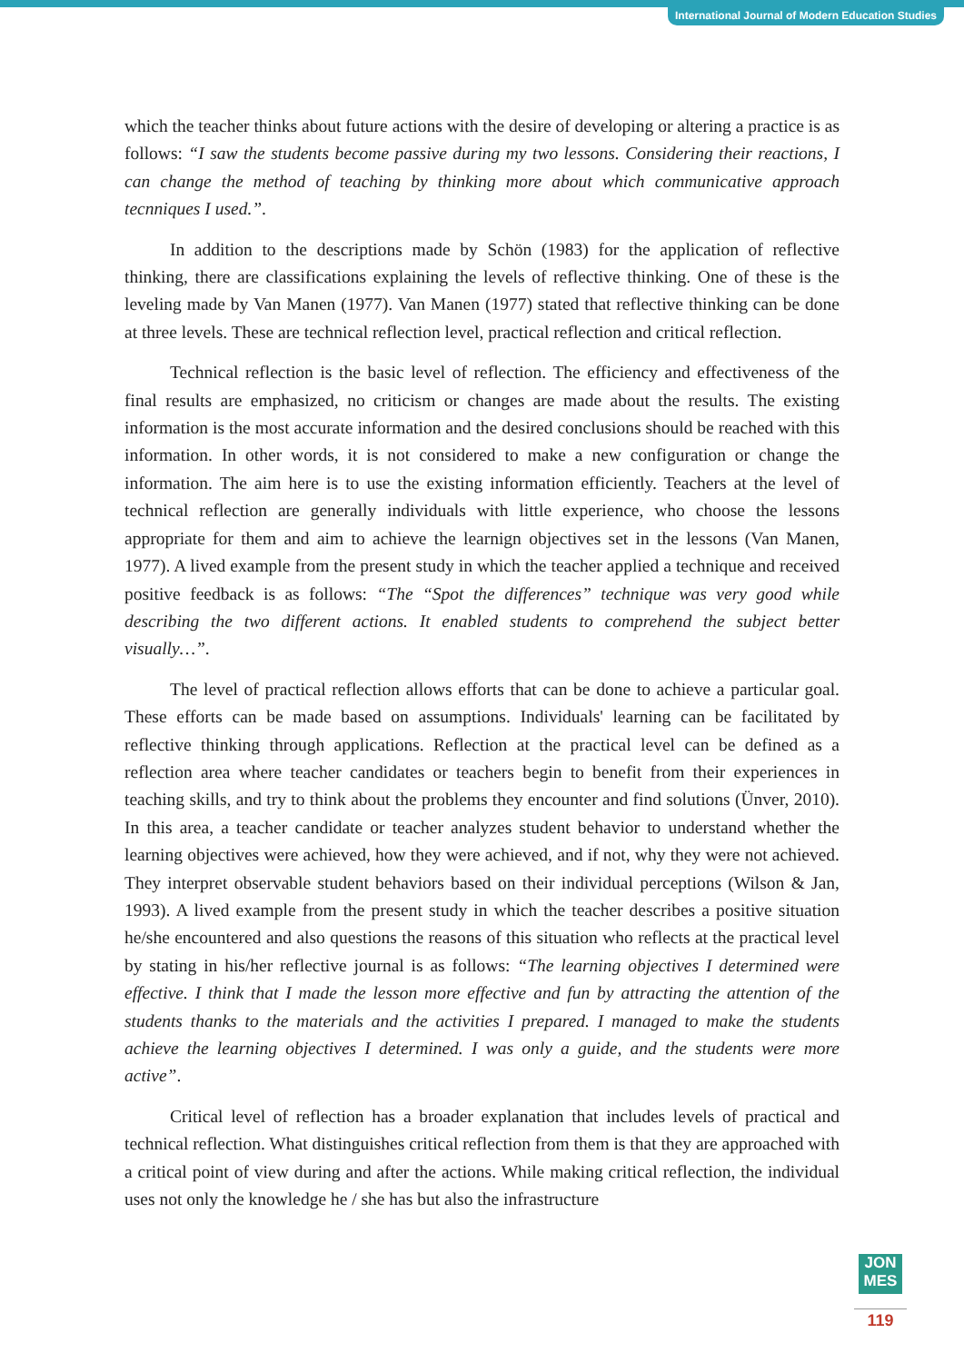International Journal of Modern Education Studies
which the teacher thinks about future actions with the desire of developing or altering a practice is as follows: “I saw the students become passive during my two lessons. Considering their reactions, I can change the method of teaching by thinking more about which communicative approach tecnniques I used.”.
In addition to the descriptions made by Schön (1983) for the application of reflective thinking, there are classifications explaining the levels of reflective thinking. One of these is the leveling made by Van Manen (1977). Van Manen (1977) stated that reflective thinking can be done at three levels. These are technical reflection level, practical reflection and critical reflection.
Technical reflection is the basic level of reflection. The efficiency and effectiveness of the final results are emphasized, no criticism or changes are made about the results. The existing information is the most accurate information and the desired conclusions should be reached with this information. In other words, it is not considered to make a new configuration or change the information. The aim here is to use the existing information efficiently. Teachers at the level of technical reflection are generally individuals with little experience, who choose the lessons appropriate for them and aim to achieve the learnign objectives set in the lessons (Van Manen, 1977). A lived example from the present study in which the teacher applied a technique and received positive feedback is as follows: “The “Spot the differences” technique was very good while describing the two different actions. It enabled students to comprehend the subject better visually…”.
The level of practical reflection allows efforts that can be done to achieve a particular goal. These efforts can be made based on assumptions. Individuals' learning can be facilitated by reflective thinking through applications. Reflection at the practical level can be defined as a reflection area where teacher candidates or teachers begin to benefit from their experiences in teaching skills, and try to think about the problems they encounter and find solutions (Ünver, 2010). In this area, a teacher candidate or teacher analyzes student behavior to understand whether the learning objectives were achieved, how they were achieved, and if not, why they were not achieved. They interpret observable student behaviors based on their individual perceptions (Wilson & Jan, 1993). A lived example from the present study in which the teacher describes a positive situation he/she encountered and also questions the reasons of this situation who reflects at the practical level by stating in his/her reflective journal is as follows: “The learning objectives I determined were effective. I think that I made the lesson more effective and fun by attracting the attention of the students thanks to the materials and the activities I prepared. I managed to make the students achieve the learning objectives I determined. I was only a guide, and the students were more active”.
Critical level of reflection has a broader explanation that includes levels of practical and technical reflection. What distinguishes critical reflection from them is that they are approached with a critical point of view during and after the actions. While making critical reflection, the individual uses not only the knowledge he / she has but also the infrastructure
JON
MES
119